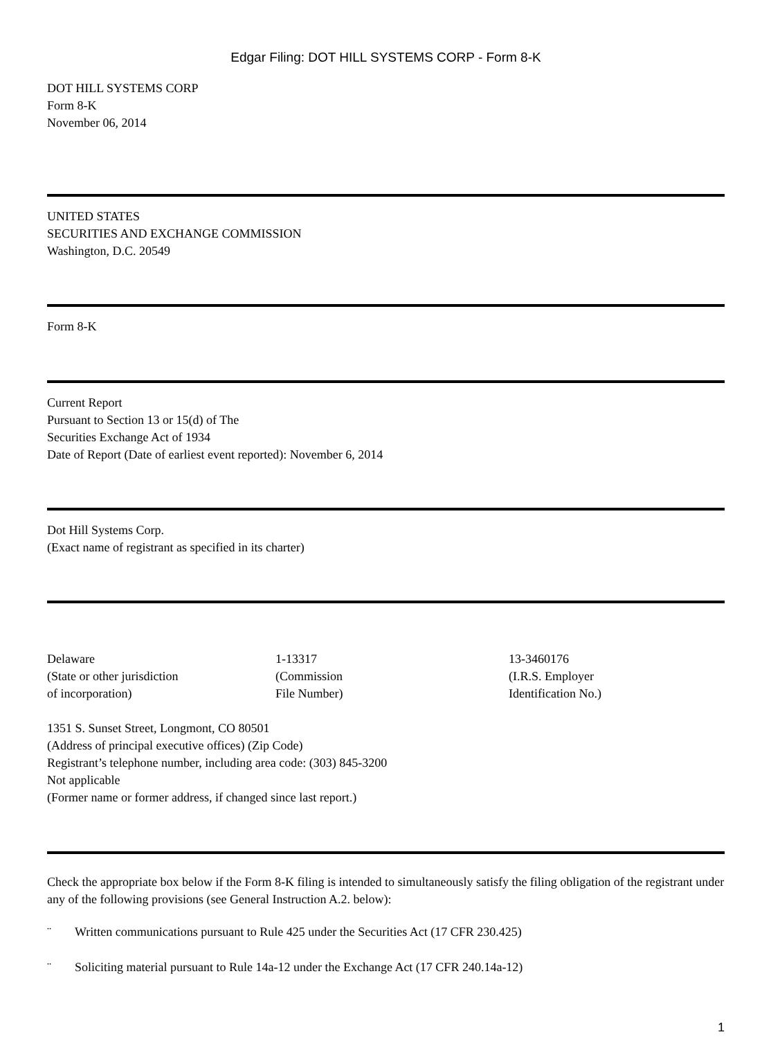Edgar Filing: DOT HILL SYSTEMS CORP - Form 8-K
DOT HILL SYSTEMS CORP
Form 8-K
November 06, 2014
UNITED STATES
SECURITIES AND EXCHANGE COMMISSION
Washington, D.C. 20549
Form 8-K
Current Report
Pursuant to Section 13 or 15(d) of The
Securities Exchange Act of 1934
Date of Report (Date of earliest event reported): November 6, 2014
Dot Hill Systems Corp.
(Exact name of registrant as specified in its charter)
Delaware
(State or other jurisdiction
of incorporation)
1-13317
(Commission
File Number)
13-3460176
(I.R.S. Employer
Identification No.)
1351 S. Sunset Street, Longmont, CO 80501
(Address of principal executive offices) (Zip Code)
Registrant’s telephone number, including area code: (303) 845-3200
Not applicable
(Former name or former address, if changed since last report.)
Check the appropriate box below if the Form 8-K filing is intended to simultaneously satisfy the filing obligation of the registrant under any of the following provisions (see General Instruction A.2. below):
¨ Written communications pursuant to Rule 425 under the Securities Act (17 CFR 230.425)
¨ Soliciting material pursuant to Rule 14a-12 under the Exchange Act (17 CFR 240.14a-12)
1